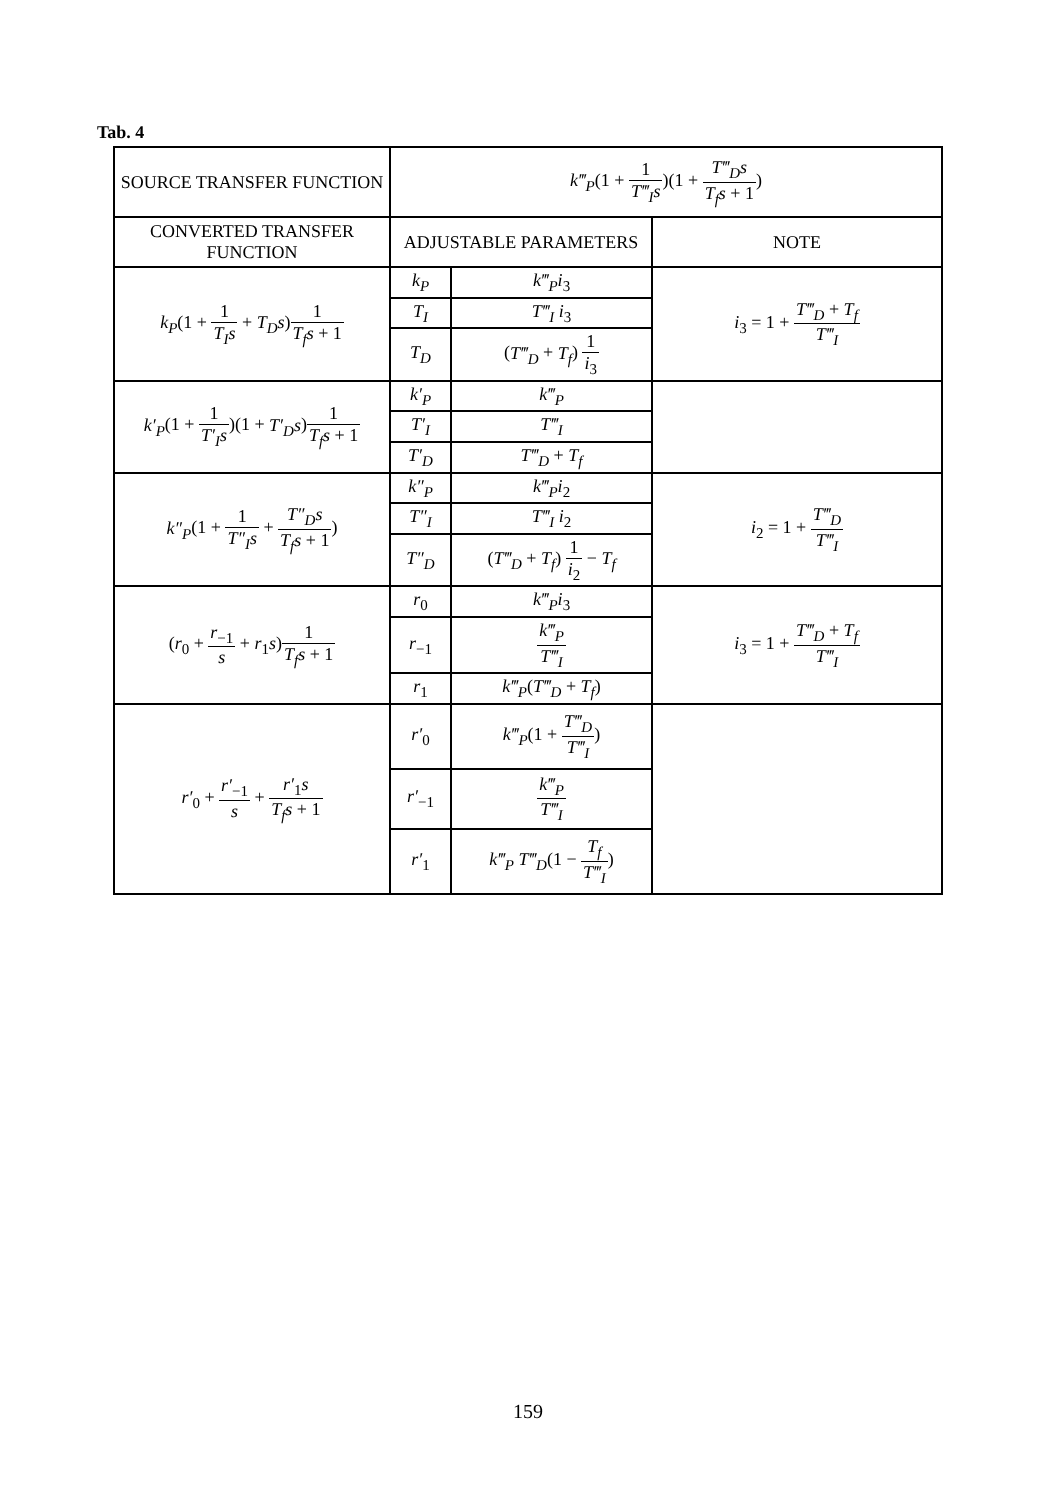Tab. 4
| SOURCE TRANSFER FUNCTION | k‴<sub>P</sub> (1 + 1 T‴<sub>I</sub>s )(1 + T‴<sub>D</sub>s T<sub>f</sub>s + 1 ) | | |
| CONVERTED TRANSFER FUNCTION | ADJUSTABLE PARAMETERS | | NOTE |
| k<sub>P</sub> (1 + 1 T<sub>I</sub>s + T<sub>D</sub>s ) 1 T<sub>f</sub>s + 1 | k<sub>P</sub> | k‴<sub>P</sub>i<sub>3</sub> | i<sub>3</sub> = 1 + T‴<sub>D</sub> + T<sub>f</sub> T‴<sub>I</sub> |
| | T<sub>I</sub> | T‴<sub>I</sub> i<sub>3</sub> | |
| | T<sub>D</sub> | ( T‴<sub>D</sub> + T<sub>f</sub> ) 1 i<sub>3</sub> | |
| k′<sub>P</sub> (1 + 1 T′<sub>I</sub>s )(1 + T′<sub>D</sub>s ) 1 T<sub>f</sub>s + 1 | k′<sub>P</sub> | k‴<sub>P</sub> | |
| | T′<sub>I</sub> | T‴<sub>I</sub> | |
| | T′<sub>D</sub> | T‴<sub>D</sub> + T<sub>f</sub> | |
| k″<sub>P</sub> (1 + 1 T″<sub>I</sub>s + T″<sub>D</sub>s T<sub>f</sub>s + 1 ) | k″<sub>P</sub> | k‴<sub>P</sub>i<sub>2</sub> | i<sub>2</sub> = 1 + T‴<sub>D</sub> T‴<sub>I</sub> |
| | T″<sub>I</sub> | T‴<sub>I</sub> i<sub>2</sub> | |
| | T″<sub>D</sub> | ( T‴<sub>D</sub> + T<sub>f</sub> ) 1 i<sub>2</sub> − T<sub>f</sub> | |
| ( r<sub>0</sub> + r<sub>−1</sub> s + r<sub>1</sub> s ) 1 T<sub>f</sub>s + 1 | r<sub>0</sub> | k‴<sub>P</sub>i<sub>3</sub> | i<sub>3</sub> = 1 + T‴<sub>D</sub> + T<sub>f</sub> T‴<sub>I</sub> |
| | r<sub>−1</sub> | k‴<sub>P</sub> T‴<sub>I</sub> | |
| | r<sub>1</sub> | k‴<sub>P</sub> ( T‴<sub>D</sub> + T<sub>f</sub> ) | |
| r′<sub>0</sub> + r′<sub>−1</sub> s + r′<sub>1</sub> s T<sub>f</sub>s + 1 | r′<sub>0</sub> | k‴<sub>P</sub> (1 + T‴<sub>D</sub> T‴<sub>I</sub> ) | |
| | r′<sub>−1</sub> | k‴<sub>P</sub> T‴<sub>I</sub> | |
| | r′<sub>1</sub> | k‴<sub>P</sub> T‴<sub>D</sub> (1 − T<sub>f</sub> T‴<sub>I</sub> ) | |
159